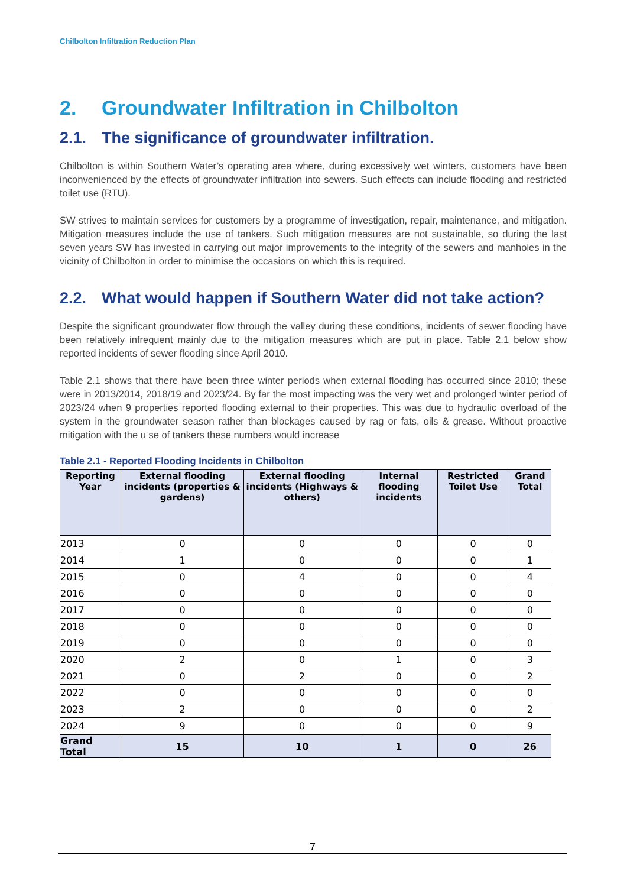Chilbolton Infiltration Reduction Plan
2. Groundwater Infiltration in Chilbolton
2.1. The significance of groundwater infiltration.
Chilbolton is within Southern Water’s operating area where, during excessively wet winters, customers have been inconvenienced by the effects of groundwater infiltration into sewers. Such effects can include flooding and restricted toilet use (RTU).
SW strives to maintain services for customers by a programme of investigation, repair, maintenance, and mitigation. Mitigation measures include the use of tankers. Such mitigation measures are not sustainable, so during the last seven years SW has invested in carrying out major improvements to the integrity of the sewers and manholes in the vicinity of Chilbolton in order to minimise the occasions on which this is required.
2.2. What would happen if Southern Water did not take action?
Despite the significant groundwater flow through the valley during these conditions, incidents of sewer flooding have been relatively infrequent mainly due to the mitigation measures which are put in place. Table 2.1 below show reported incidents of sewer flooding since April 2010.
Table 2.1 shows that there have been three winter periods when external flooding has occurred since 2010; these were in 2013/2014, 2018/19 and 2023/24. By far the most impacting was the very wet and prolonged winter period of 2023/24 when 9 properties reported flooding external to their properties. This was due to hydraulic overload of the system in the groundwater season rather than blockages caused by rag or fats, oils & grease. Without proactive mitigation with the u se of tankers these numbers would increase
Table 2.1 - Reported Flooding Incidents in Chilbolton
| Reporting Year | External flooding incidents (properties & gardens) | External flooding incidents (Highways & others) | Internal flooding incidents | Restricted Toilet Use | Grand Total |
| --- | --- | --- | --- | --- | --- |
| 2013 | 0 | 0 | 0 | 0 | 0 |
| 2014 | 1 | 0 | 0 | 0 | 1 |
| 2015 | 0 | 4 | 0 | 0 | 4 |
| 2016 | 0 | 0 | 0 | 0 | 0 |
| 2017 | 0 | 0 | 0 | 0 | 0 |
| 2018 | 0 | 0 | 0 | 0 | 0 |
| 2019 | 0 | 0 | 0 | 0 | 0 |
| 2020 | 2 | 0 | 1 | 0 | 3 |
| 2021 | 0 | 2 | 0 | 0 | 2 |
| 2022 | 0 | 0 | 0 | 0 | 0 |
| 2023 | 2 | 0 | 0 | 0 | 2 |
| 2024 | 9 | 0 | 0 | 0 | 9 |
| Grand Total | 15 | 10 | 1 | 0 | 26 |
7